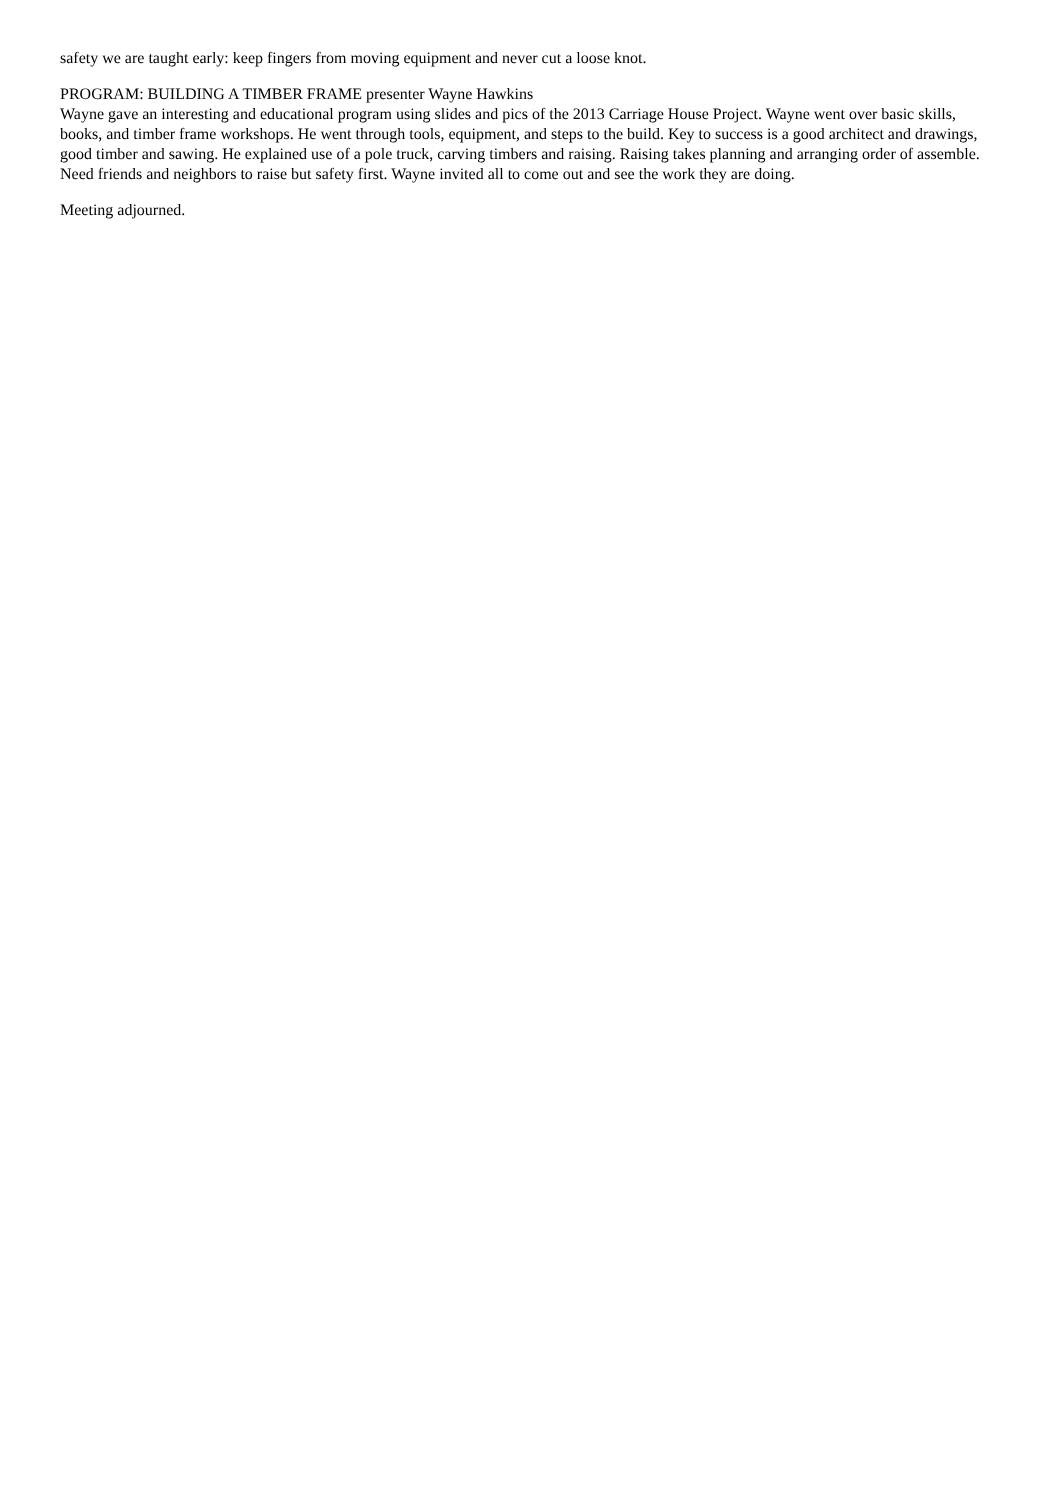safety we are taught early: keep fingers from moving equipment and never cut a loose knot.
PROGRAM: BUILDING A TIMBER FRAME presenter Wayne Hawkins
Wayne gave an interesting and educational program using slides and pics of the 2013 Carriage House Project. Wayne went over basic skills, books, and timber frame workshops. He went through tools, equipment, and steps to the build. Key to success is a good architect and drawings, good timber and sawing. He explained use of a pole truck, carving timbers and raising. Raising takes planning and arranging order of assemble. Need friends and neighbors to raise but safety first. Wayne invited all to come out and see the work they are doing.
Meeting adjourned.